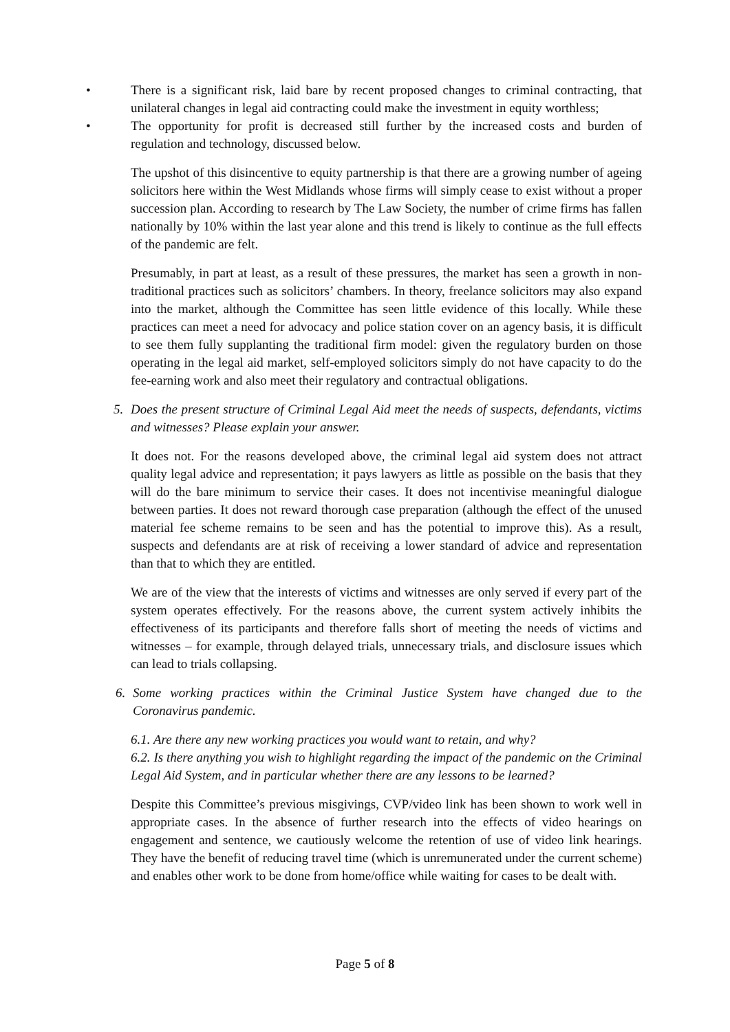• There is a significant risk, laid bare by recent proposed changes to criminal contracting, that unilateral changes in legal aid contracting could make the investment in equity worthless;
• The opportunity for profit is decreased still further by the increased costs and burden of regulation and technology, discussed below.
The upshot of this disincentive to equity partnership is that there are a growing number of ageing solicitors here within the West Midlands whose firms will simply cease to exist without a proper succession plan. According to research by The Law Society, the number of crime firms has fallen nationally by 10% within the last year alone and this trend is likely to continue as the full effects of the pandemic are felt.
Presumably, in part at least, as a result of these pressures, the market has seen a growth in non-traditional practices such as solicitors’ chambers. In theory, freelance solicitors may also expand into the market, although the Committee has seen little evidence of this locally. While these practices can meet a need for advocacy and police station cover on an agency basis, it is difficult to see them fully supplanting the traditional firm model: given the regulatory burden on those operating in the legal aid market, self-employed solicitors simply do not have capacity to do the fee-earning work and also meet their regulatory and contractual obligations.
5. Does the present structure of Criminal Legal Aid meet the needs of suspects, defendants, victims and witnesses? Please explain your answer.
It does not. For the reasons developed above, the criminal legal aid system does not attract quality legal advice and representation; it pays lawyers as little as possible on the basis that they will do the bare minimum to service their cases. It does not incentivise meaningful dialogue between parties. It does not reward thorough case preparation (although the effect of the unused material fee scheme remains to be seen and has the potential to improve this). As a result, suspects and defendants are at risk of receiving a lower standard of advice and representation than that to which they are entitled.
We are of the view that the interests of victims and witnesses are only served if every part of the system operates effectively. For the reasons above, the current system actively inhibits the effectiveness of its participants and therefore falls short of meeting the needs of victims and witnesses – for example, through delayed trials, unnecessary trials, and disclosure issues which can lead to trials collapsing.
6. Some working practices within the Criminal Justice System have changed due to the Coronavirus pandemic.
6.1. Are there any new working practices you would want to retain, and why?
6.2. Is there anything you wish to highlight regarding the impact of the pandemic on the Criminal Legal Aid System, and in particular whether there are any lessons to be learned?
Despite this Committee’s previous misgivings, CVP/video link has been shown to work well in appropriate cases. In the absence of further research into the effects of video hearings on engagement and sentence, we cautiously welcome the retention of use of video link hearings. They have the benefit of reducing travel time (which is unremunerated under the current scheme) and enables other work to be done from home/office while waiting for cases to be dealt with.
Page 5 of 8